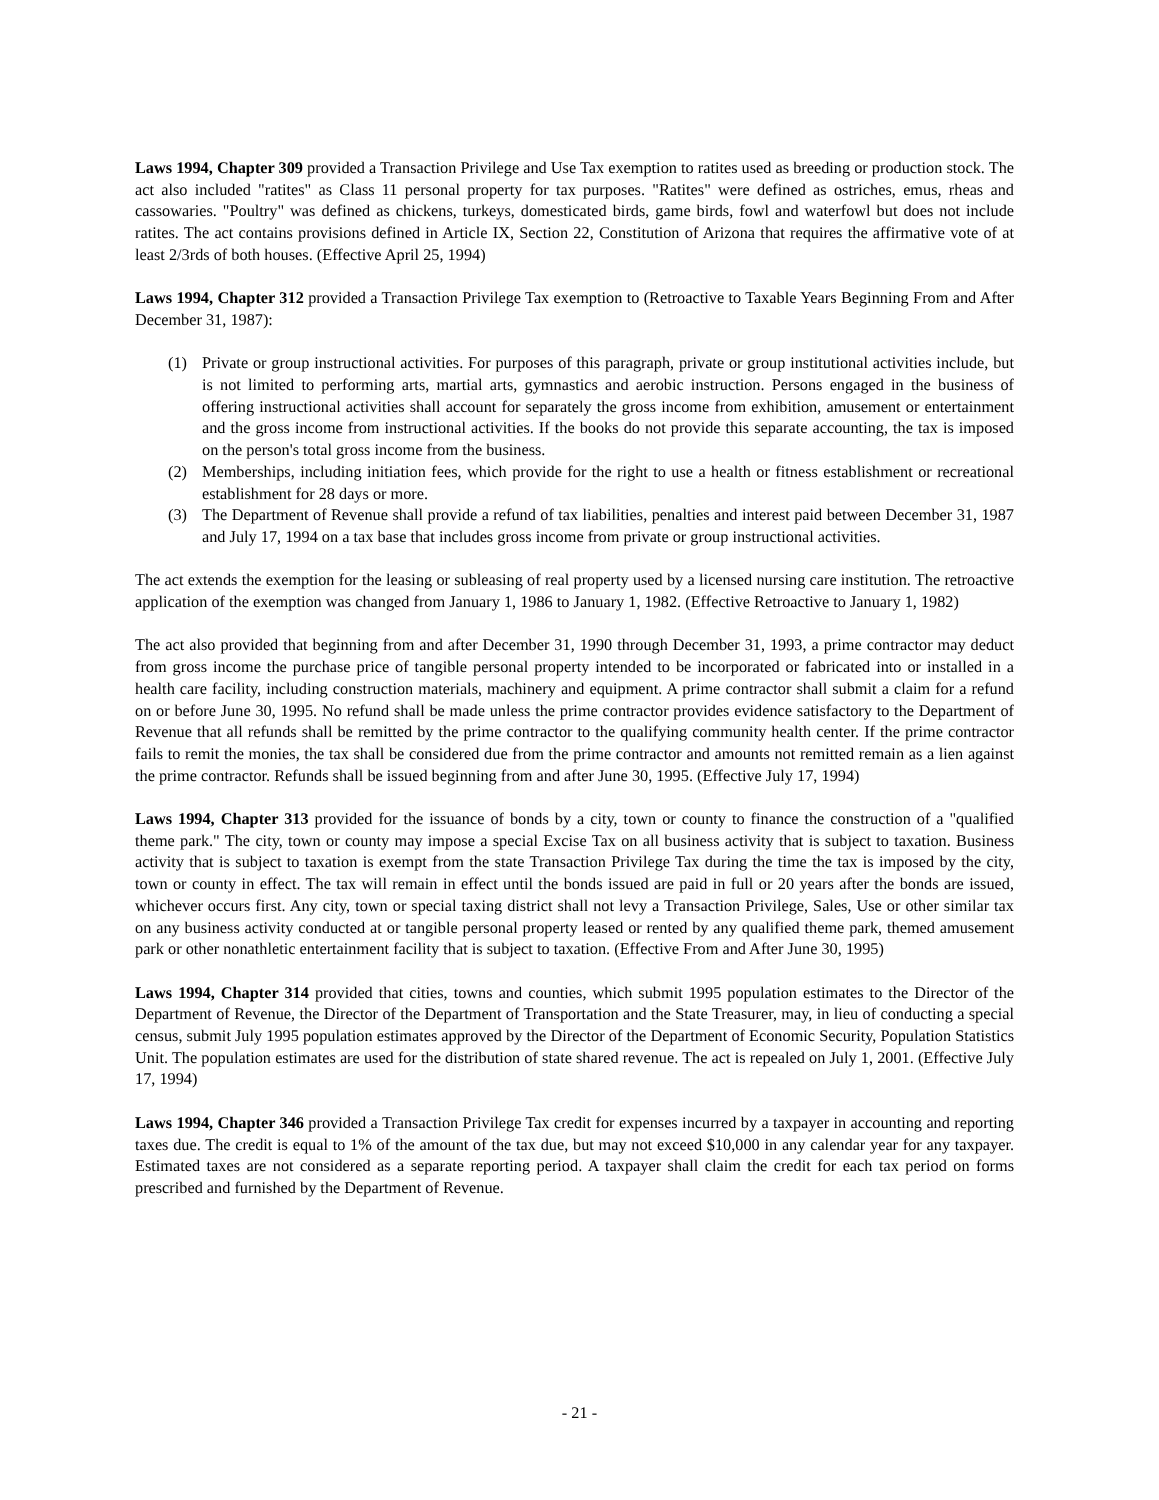Laws 1994, Chapter 309 provided a Transaction Privilege and Use Tax exemption to ratites used as breeding or production stock. The act also included "ratites" as Class 11 personal property for tax purposes. "Ratites" were defined as ostriches, emus, rheas and cassowaries. "Poultry" was defined as chickens, turkeys, domesticated birds, game birds, fowl and waterfowl but does not include ratites. The act contains provisions defined in Article IX, Section 22, Constitution of Arizona that requires the affirmative vote of at least 2/3rds of both houses. (Effective April 25, 1994)
Laws 1994, Chapter 312 provided a Transaction Privilege Tax exemption to (Retroactive to Taxable Years Beginning From and After December 31, 1987):
(1) Private or group instructional activities. For purposes of this paragraph, private or group institutional activities include, but is not limited to performing arts, martial arts, gymnastics and aerobic instruction. Persons engaged in the business of offering instructional activities shall account for separately the gross income from exhibition, amusement or entertainment and the gross income from instructional activities. If the books do not provide this separate accounting, the tax is imposed on the person's total gross income from the business.
(2) Memberships, including initiation fees, which provide for the right to use a health or fitness establishment or recreational establishment for 28 days or more.
(3) The Department of Revenue shall provide a refund of tax liabilities, penalties and interest paid between December 31, 1987 and July 17, 1994 on a tax base that includes gross income from private or group instructional activities.
The act extends the exemption for the leasing or subleasing of real property used by a licensed nursing care institution. The retroactive application of the exemption was changed from January 1, 1986 to January 1, 1982. (Effective Retroactive to January 1, 1982)
The act also provided that beginning from and after December 31, 1990 through December 31, 1993, a prime contractor may deduct from gross income the purchase price of tangible personal property intended to be incorporated or fabricated into or installed in a health care facility, including construction materials, machinery and equipment. A prime contractor shall submit a claim for a refund on or before June 30, 1995. No refund shall be made unless the prime contractor provides evidence satisfactory to the Department of Revenue that all refunds shall be remitted by the prime contractor to the qualifying community health center. If the prime contractor fails to remit the monies, the tax shall be considered due from the prime contractor and amounts not remitted remain as a lien against the prime contractor. Refunds shall be issued beginning from and after June 30, 1995. (Effective July 17, 1994)
Laws 1994, Chapter 313 provided for the issuance of bonds by a city, town or county to finance the construction of a "qualified theme park." The city, town or county may impose a special Excise Tax on all business activity that is subject to taxation. Business activity that is subject to taxation is exempt from the state Transaction Privilege Tax during the time the tax is imposed by the city, town or county in effect. The tax will remain in effect until the bonds issued are paid in full or 20 years after the bonds are issued, whichever occurs first. Any city, town or special taxing district shall not levy a Transaction Privilege, Sales, Use or other similar tax on any business activity conducted at or tangible personal property leased or rented by any qualified theme park, themed amusement park or other nonathletic entertainment facility that is subject to taxation. (Effective From and After June 30, 1995)
Laws 1994, Chapter 314 provided that cities, towns and counties, which submit 1995 population estimates to the Director of the Department of Revenue, the Director of the Department of Transportation and the State Treasurer, may, in lieu of conducting a special census, submit July 1995 population estimates approved by the Director of the Department of Economic Security, Population Statistics Unit. The population estimates are used for the distribution of state shared revenue. The act is repealed on July 1, 2001. (Effective July 17, 1994)
Laws 1994, Chapter 346 provided a Transaction Privilege Tax credit for expenses incurred by a taxpayer in accounting and reporting taxes due. The credit is equal to 1% of the amount of the tax due, but may not exceed $10,000 in any calendar year for any taxpayer. Estimated taxes are not considered as a separate reporting period. A taxpayer shall claim the credit for each tax period on forms prescribed and furnished by the Department of Revenue.
- 21 -